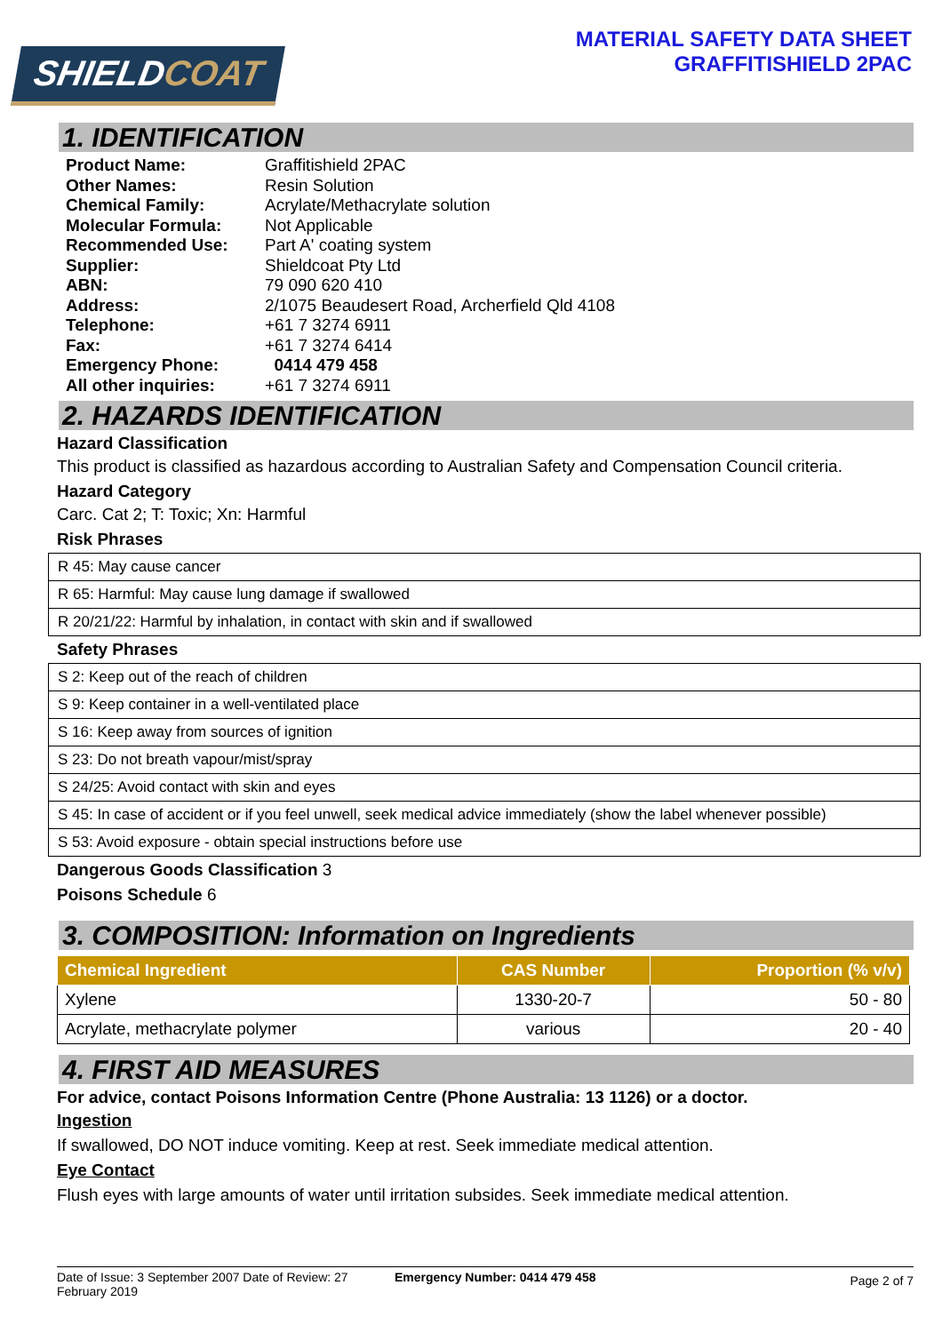SHIELDCOAT
MATERIAL SAFETY DATA SHEET
GRAFFITISHIELD 2PAC
1. IDENTIFICATION
| Product Name: | Graffitishield 2PAC |
| Other Names: | Resin Solution |
| Chemical Family: | Acrylate/Methacrylate solution |
| Molecular Formula: | Not Applicable |
| Recommended Use: | Part A' coating system |
| Supplier: | Shieldcoat Pty Ltd |
| ABN: | 79 090 620 410 |
| Address: | 2/1075 Beaudesert Road, Archerfield Qld 4108 |
| Telephone: | +61 7 3274 6911 |
| Fax: | +61 7 3274 6414 |
| Emergency Phone: | 0414 479 458 |
| All other inquiries: | +61 7 3274 6911 |
2. HAZARDS IDENTIFICATION
Hazard Classification
This product is classified as hazardous according to Australian Safety and Compensation Council criteria.
Hazard Category
Carc. Cat 2; T: Toxic; Xn: Harmful
Risk Phrases
| R 45: May cause cancer |
| R 65: Harmful: May cause lung damage if swallowed |
| R 20/21/22: Harmful by inhalation, in contact with skin and if swallowed |
Safety Phrases
| S 2: Keep out of the reach of children |
| S 9: Keep container in a well-ventilated place |
| S 16: Keep away from sources of ignition |
| S 23: Do not breath vapour/mist/spray |
| S 24/25: Avoid contact with skin and eyes |
| S 45: In case of accident or if you feel unwell, seek medical advice immediately (show the label whenever possible) |
| S 53: Avoid exposure - obtain special instructions before use |
Dangerous Goods Classification 3
Poisons Schedule 6
3. COMPOSITION: Information on Ingredients
| Chemical Ingredient | CAS Number | Proportion (% v/v) |
| --- | --- | --- |
| Xylene | 1330-20-7 | 50 - 80 |
| Acrylate, methacrylate polymer | various | 20 - 40 |
4. FIRST AID MEASURES
For advice, contact Poisons Information Centre (Phone Australia: 13 1126) or a doctor.
Ingestion
If swallowed, DO NOT induce vomiting. Keep at rest. Seek immediate medical attention.
Eye Contact
Flush eyes with large amounts of water until irritation subsides. Seek immediate medical attention.
Date of Issue: 3 September 2007 Date of Review: 27 February 2019
Emergency Number: 0414 479 458
Page 2 of 7